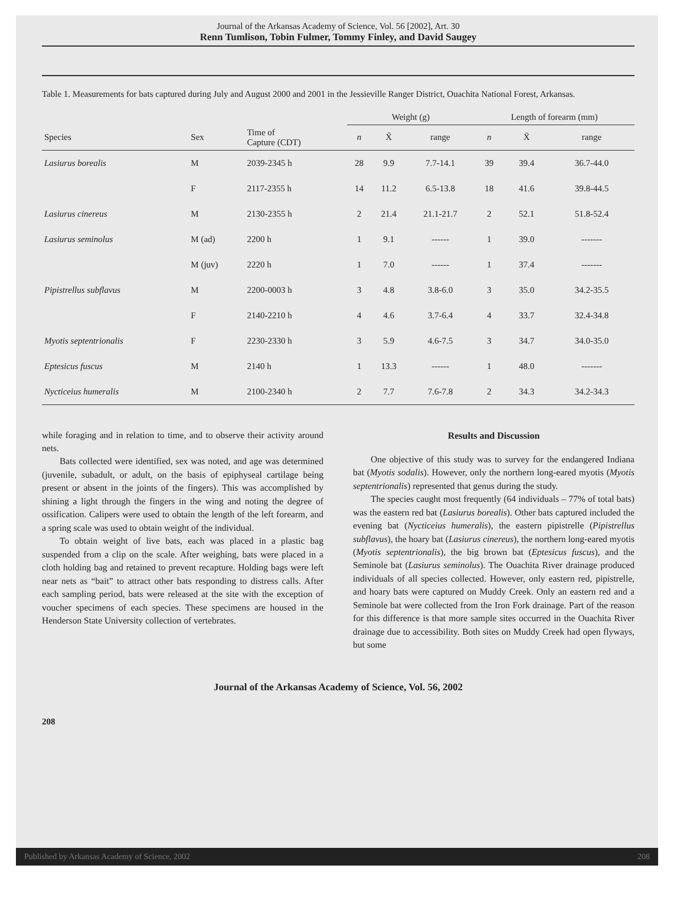Journal of the Arkansas Academy of Science, Vol. 56 [2002], Art. 30
Renn Tumlison, Tobin Fulmer, Tommy Finley, and David Saugey
Table 1. Measurements for bats captured during July and August 2000 and 2001 in the Jessieville Ranger District, Ouachita National Forest, Arkansas.
| | | | Weight (g) | | | Length of forearm (mm) | | |
| --- | --- | --- | --- | --- | --- | --- | --- | --- |
| Species | Sex | Time of Capture (CDT) | n | X̄ | range | n | X̄ | range |
| Lasiurus borealis | M | 2039-2345 h | 28 | 9.9 | 7.7-14.1 | 39 | 39.4 | 36.7-44.0 |
| | F | 2117-2355 h | 14 | 11.2 | 6.5-13.8 | 18 | 41.6 | 39.8-44.5 |
| Lasiurus cinereus | M | 2130-2355 h | 2 | 21.4 | 21.1-21.7 | 2 | 52.1 | 51.8-52.4 |
| Lasiurus seminolus | M (ad) | 2200 h | 1 | 9.1 | ------ | 1 | 39.0 | ------- |
| | M (juv) | 2220 h | 1 | 7.0 | ------ | 1 | 37.4 | ------- |
| Pipistrellus subflavus | M | 2200-0003 h | 3 | 4.8 | 3.8-6.0 | 3 | 35.0 | 34.2-35.5 |
| | F | 2140-2210 h | 4 | 4.6 | 3.7-6.4 | 4 | 33.7 | 32.4-34.8 |
| Myotis septentrionalis | F | 2230-2330 h | 3 | 5.9 | 4.6-7.5 | 3 | 34.7 | 34.0-35.0 |
| Eptesicus fuscus | M | 2140 h | 1 | 13.3 | ------ | 1 | 48.0 | ------- |
| Nycticeius humeralis | M | 2100-2340 h | 2 | 7.7 | 7.6-7.8 | 2 | 34.3 | 34.2-34.3 |
while foraging and in relation to time, and to observe their activity around nets.
Bats collected were identified, sex was noted, and age was determined (juvenile, subadult, or adult, on the basis of epiphyseal cartilage being present or absent in the joints of the fingers). This was accomplished by shining a light through the fingers in the wing and noting the degree of ossification. Calipers were used to obtain the length of the left forearm, and a spring scale was used to obtain weight of the individual.
To obtain weight of live bats, each was placed in a plastic bag suspended from a clip on the scale. After weighing, bats were placed in a cloth holding bag and retained to prevent recapture. Holding bags were left near nets as “bait” to attract other bats responding to distress calls. After each sampling period, bats were released at the site with the exception of voucher specimens of each species. These specimens are housed in the Henderson State University collection of vertebrates.
Results and Discussion
One objective of this study was to survey for the endangered Indiana bat (Myotis sodalis). However, only the northern long-eared myotis (Myotis septentrionalis) represented that genus during the study.
The species caught most frequently (64 individuals – 77% of total bats) was the eastern red bat (Lasiurus borealis). Other bats captured included the evening bat (Nycticeius humeralis), the eastern pipistrelle (Pipistrellus subflavus), the hoary bat (Lasiurus cinereus), the northern long-eared myotis (Myotis septentrionalis), the big brown bat (Eptesicus fuscus), and the Seminole bat (Lasiurus seminolus). The Ouachita River drainage produced individuals of all species collected. However, only eastern red, pipistrelle, and hoary bats were captured on Muddy Creek. Only an eastern red and a Seminole bat were collected from the Iron Fork drainage. Part of the reason for this difference is that more sample sites occurred in the Ouachita River drainage due to accessibility. Both sites on Muddy Creek had open flyways, but some
Journal of the Arkansas Academy of Science, Vol. 56, 2002
208
Published by Arkansas Academy of Science, 2002 208